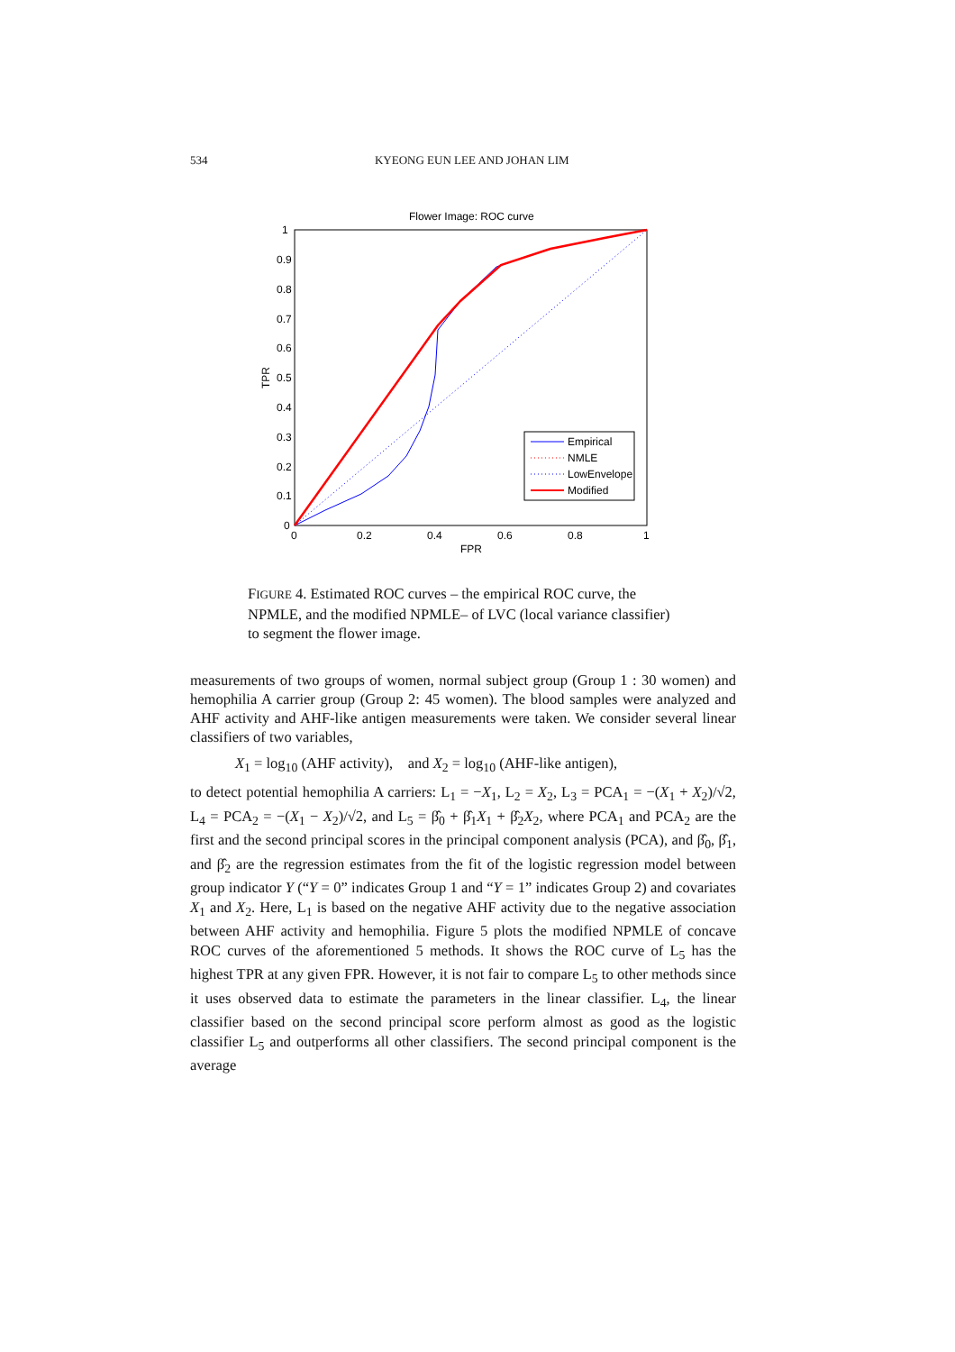534 KYEONG EUN LEE AND JOHAN LIM
Flower Image: ROC curve
1
0.9
0.8
0.7
0.6
0.5
0.4
0.3
0.2
0.1
0
0
0.2
0.4
0.6
0.8
1
FPR
TPR
Empirical
NMLE
LowEnvelope
Modified
FIGURE 4. Estimated ROC curves – the empirical ROC curve, the NPMLE, and the modified NPMLE– of LVC (local variance classifier) to segment the flower image.
measurements of two groups of women, normal subject group (Group 1 : 30 women) and hemophilia A carrier group (Group 2: 45 women). The blood samples were analyzed and AHF activity and AHF-like antigen measurements were taken. We consider several linear classifiers of two variables,
X<sub>1</sub> = log<sub>10</sub> (AHF activity), and X<sub>2</sub> = log<sub>10</sub> (AHF-like antigen),
to detect potential hemophilia A carriers: L<sub>1</sub> = −X<sub>1</sub>, L<sub>2</sub> = X<sub>2</sub>, L<sub>3</sub> = PCA<sub>1</sub> = −(X<sub>1</sub> + X<sub>2</sub>)/√2, L<sub>4</sub> = PCA<sub>2</sub> = −(X<sub>1</sub> − X<sub>2</sub>)/√2, and L<sub>5</sub> = β̂<sub>0</sub> + β̂<sub>1</sub>X<sub>1</sub> + β̂<sub>2</sub>X<sub>2</sub>, where PCA<sub>1</sub> and PCA<sub>2</sub> are the first and the second principal scores in the principal component analysis (PCA), and β̂<sub>0</sub>, β̂<sub>1</sub>, and β̂<sub>2</sub> are the regression estimates from the fit of the logistic regression model between group indicator Y (“Y = 0” indicates Group 1 and “Y = 1” indicates Group 2) and covariates X<sub>1</sub> and X<sub>2</sub>. Here, L<sub>1</sub> is based on the negative AHF activity due to the negative association between AHF activity and hemophilia. Figure 5 plots the modified NPMLE of concave ROC curves of the aforementioned 5 methods. It shows the ROC curve of L<sub>5</sub> has the highest TPR at any given FPR. However, it is not fair to compare L<sub>5</sub> to other methods since it uses observed data to estimate the parameters in the linear classifier. L<sub>4</sub>, the linear classifier based on the second principal score perform almost as good as the logistic classifier L<sub>5</sub> and outperforms all other classifiers. The second principal component is the average